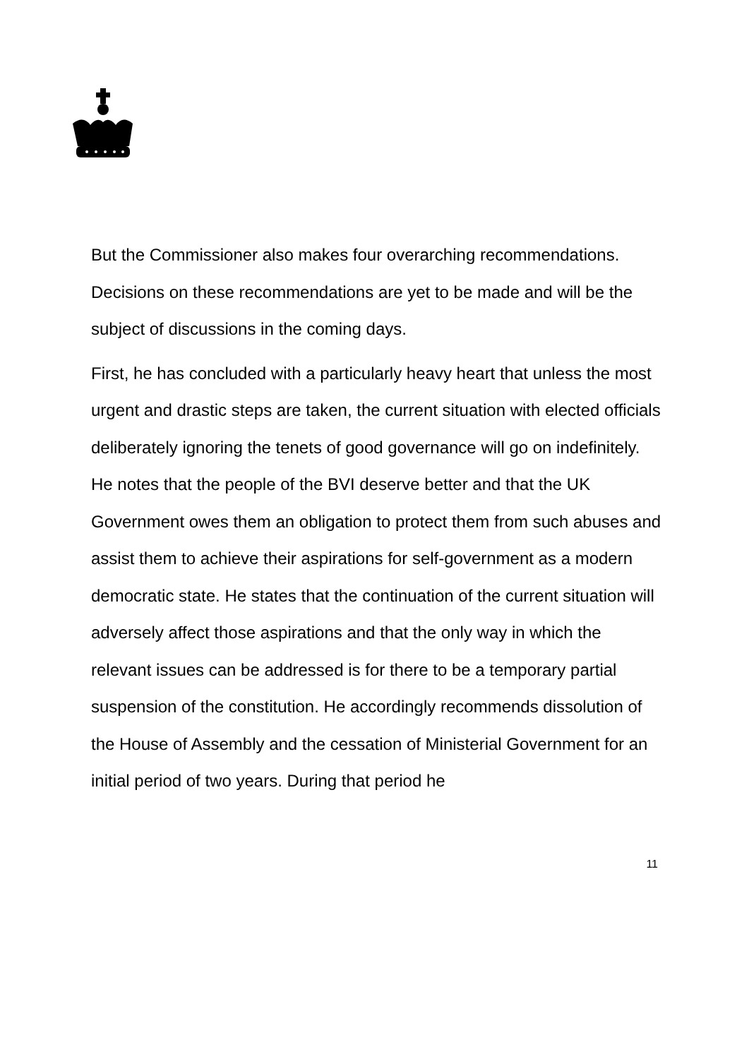But the Commissioner also makes four overarching recommendations. Decisions on these recommendations are yet to be made and will be the subject of discussions in the coming days.
First, he has concluded with a particularly heavy heart that unless the most urgent and drastic steps are taken, the current situation with elected officials deliberately ignoring the tenets of good governance will go on indefinitely. He notes that the people of the BVI deserve better and that the UK Government owes them an obligation to protect them from such abuses and assist them to achieve their aspirations for self-government as a modern democratic state. He states that the continuation of the current situation will adversely affect those aspirations and that the only way in which the relevant issues can be addressed is for there to be a temporary partial suspension of the constitution. He accordingly recommends dissolution of the House of Assembly and the cessation of Ministerial Government for an initial period of two years. During that period he
11